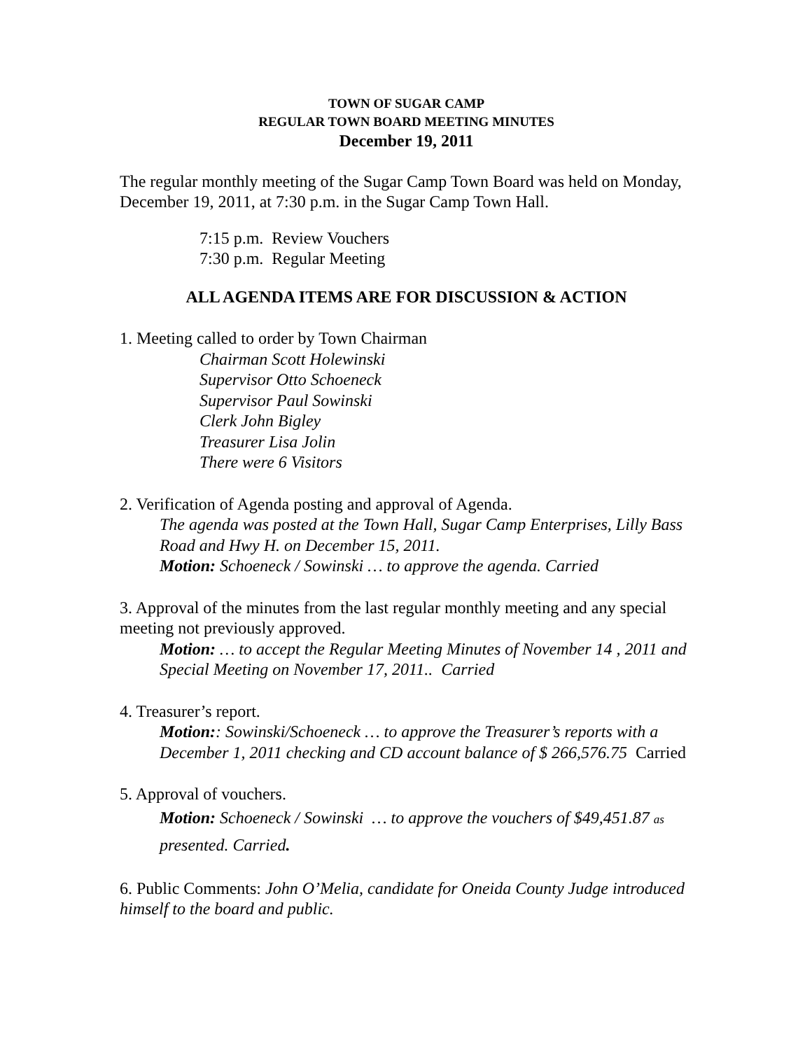TOWN OF SUGAR CAMP
REGULAR TOWN BOARD MEETING MINUTES
December 19, 2011
The regular monthly meeting of the Sugar Camp Town Board was held on Monday, December 19, 2011, at 7:30 p.m. in the Sugar Camp Town Hall.
7:15 p.m. Review Vouchers
7:30 p.m. Regular Meeting
ALL AGENDA ITEMS ARE FOR DISCUSSION & ACTION
1. Meeting called to order by Town Chairman
Chairman Scott Holewinski
Supervisor Otto Schoeneck
Supervisor Paul Sowinski
Clerk John Bigley
Treasurer Lisa Jolin
There were 6 Visitors
2. Verification of Agenda posting and approval of Agenda.
The agenda was posted at the Town Hall, Sugar Camp Enterprises, Lilly Bass Road and Hwy H. on December 15, 2011.
Motion: Schoeneck / Sowinski … to approve the agenda. Carried
3. Approval of the minutes from the last regular monthly meeting and any special meeting not previously approved.
Motion: … to accept the Regular Meeting Minutes of November 14 , 2011 and Special Meeting on November 17, 2011.. Carried
4. Treasurer’s report.
Motion:: Sowinski/Schoeneck … to approve the Treasurer’s reports with a December 1, 2011 checking and CD account balance of $ 266,576.75 Carried
5. Approval of vouchers.
Motion: Schoeneck / Sowinski … to approve the vouchers of $49,451.87 as presented. Carried.
6. Public Comments: John O’Melia, candidate for Oneida County Judge introduced himself to the board and public.